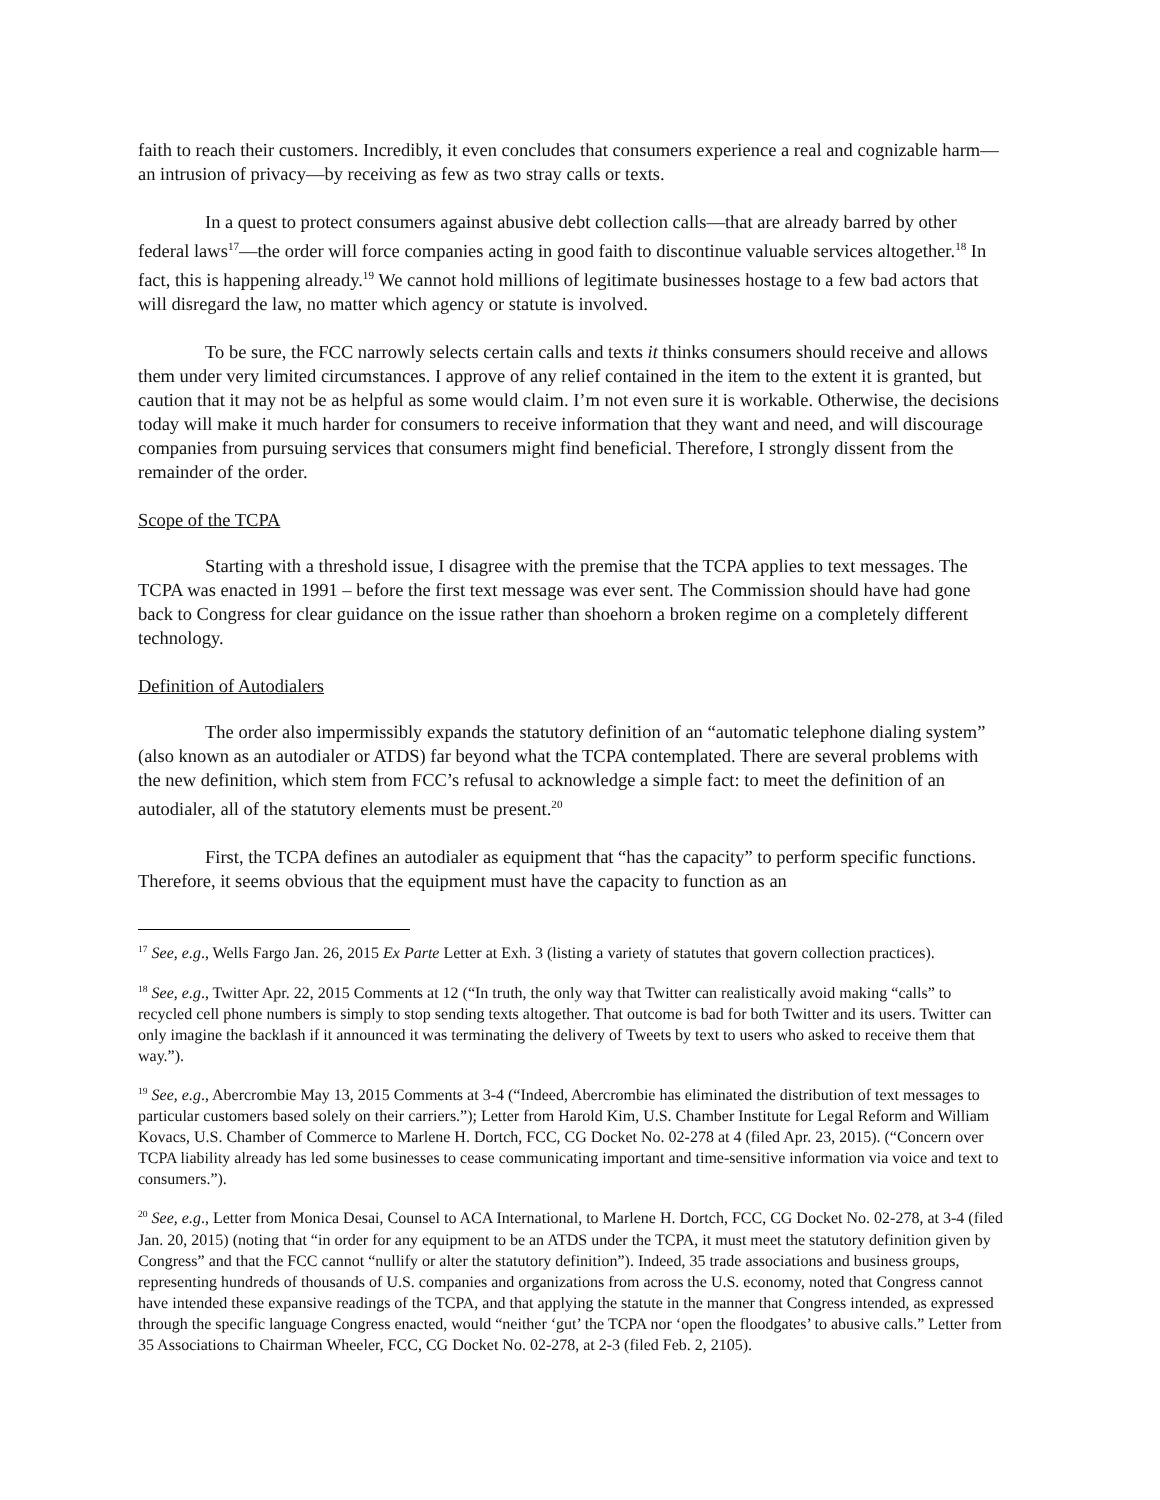faith to reach their customers. Incredibly, it even concludes that consumers experience a real and cognizable harm—an intrusion of privacy—by receiving as few as two stray calls or texts.
In a quest to protect consumers against abusive debt collection calls—that are already barred by other federal laws<sup>17</sup>—the order will force companies acting in good faith to discontinue valuable services altogether.<sup>18</sup> In fact, this is happening already.<sup>19</sup> We cannot hold millions of legitimate businesses hostage to a few bad actors that will disregard the law, no matter which agency or statute is involved.
To be sure, the FCC narrowly selects certain calls and texts it thinks consumers should receive and allows them under very limited circumstances. I approve of any relief contained in the item to the extent it is granted, but caution that it may not be as helpful as some would claim. I’m not even sure it is workable. Otherwise, the decisions today will make it much harder for consumers to receive information that they want and need, and will discourage companies from pursuing services that consumers might find beneficial. Therefore, I strongly dissent from the remainder of the order.
Scope of the TCPA
Starting with a threshold issue, I disagree with the premise that the TCPA applies to text messages. The TCPA was enacted in 1991 – before the first text message was ever sent. The Commission should have had gone back to Congress for clear guidance on the issue rather than shoehorn a broken regime on a completely different technology.
Definition of Autodialers
The order also impermissibly expands the statutory definition of an “automatic telephone dialing system” (also known as an autodialer or ATDS) far beyond what the TCPA contemplated. There are several problems with the new definition, which stem from FCC’s refusal to acknowledge a simple fact: to meet the definition of an autodialer, all of the statutory elements must be present.<sup>20</sup>
First, the TCPA defines an autodialer as equipment that “has the capacity” to perform specific functions. Therefore, it seems obvious that the equipment must have the capacity to function as an
<sup>17</sup> See, e.g., Wells Fargo Jan. 26, 2015 Ex Parte Letter at Exh. 3 (listing a variety of statutes that govern collection practices).
<sup>18</sup> See, e.g., Twitter Apr. 22, 2015 Comments at 12 (“In truth, the only way that Twitter can realistically avoid making “calls” to recycled cell phone numbers is simply to stop sending texts altogether. That outcome is bad for both Twitter and its users. Twitter can only imagine the backlash if it announced it was terminating the delivery of Tweets by text to users who asked to receive them that way.”).
<sup>19</sup> See, e.g., Abercrombie May 13, 2015 Comments at 3-4 (“Indeed, Abercrombie has eliminated the distribution of text messages to particular customers based solely on their carriers.”); Letter from Harold Kim, U.S. Chamber Institute for Legal Reform and William Kovacs, U.S. Chamber of Commerce to Marlene H. Dortch, FCC, CG Docket No. 02-278 at 4 (filed Apr. 23, 2015). (“Concern over TCPA liability already has led some businesses to cease communicating important and time-sensitive information via voice and text to consumers.”).
<sup>20</sup> See, e.g., Letter from Monica Desai, Counsel to ACA International, to Marlene H. Dortch, FCC, CG Docket No. 02-278, at 3-4 (filed Jan. 20, 2015) (noting that “in order for any equipment to be an ATDS under the TCPA, it must meet the statutory definition given by Congress” and that the FCC cannot “nullify or alter the statutory definition”). Indeed, 35 trade associations and business groups, representing hundreds of thousands of U.S. companies and organizations from across the U.S. economy, noted that Congress cannot have intended these expansive readings of the TCPA, and that applying the statute in the manner that Congress intended, as expressed through the specific language Congress enacted, would “neither ‘gut’ the TCPA nor ‘open the floodgates’ to abusive calls.” Letter from 35 Associations to Chairman Wheeler, FCC, CG Docket No. 02-278, at 2-3 (filed Feb. 2, 2105).